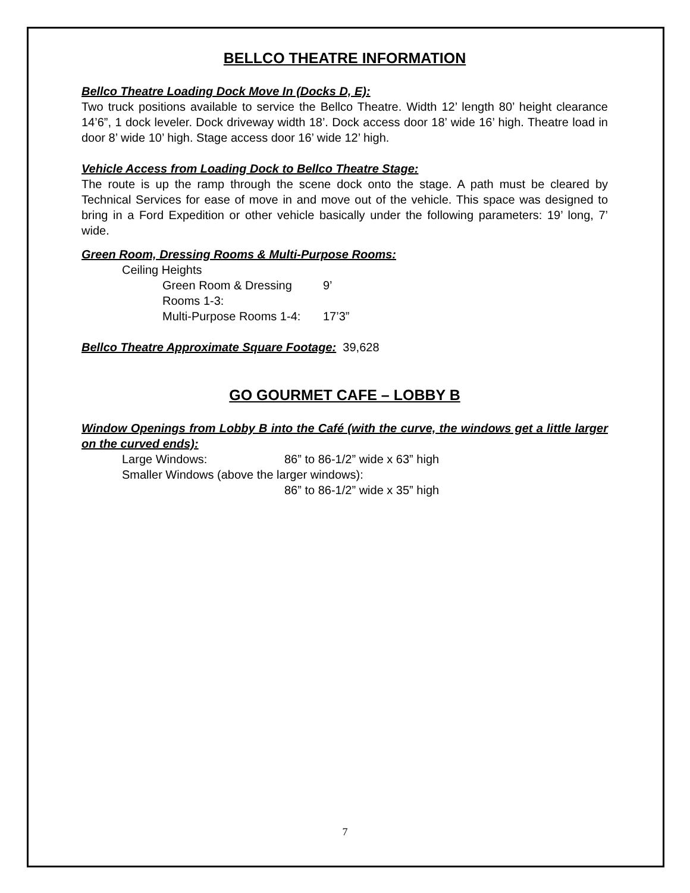BELLCO THEATRE INFORMATION
Bellco Theatre Loading Dock Move In (Docks D, E):
Two truck positions available to service the Bellco Theatre. Width 12’ length 80’ height clearance 14’6”, 1 dock leveler. Dock driveway width 18’. Dock access door 18’ wide 16’ high. Theatre load in door 8’ wide 10’ high. Stage access door 16’ wide 12’ high.
Vehicle Access from Loading Dock to Bellco Theatre Stage:
The route is up the ramp through the scene dock onto the stage. A path must be cleared by Technical Services for ease of move in and move out of the vehicle. This space was designed to bring in a Ford Expedition or other vehicle basically under the following parameters: 19’ long, 7’ wide.
Green Room, Dressing Rooms & Multi-Purpose Rooms:
Ceiling Heights
Green Room & Dressing Rooms 1-3: 9’
Multi-Purpose Rooms 1-4: 17’3”
Bellco Theatre Approximate Square Footage: 39,628
GO GOURMET CAFE – LOBBY B
Window Openings from Lobby B into the Café (with the curve, the windows get a little larger on the curved ends):
Large Windows: 86” to 86-1/2” wide x 63” high
Smaller Windows (above the larger windows):
86” to 86-1/2” wide x 35” high
7